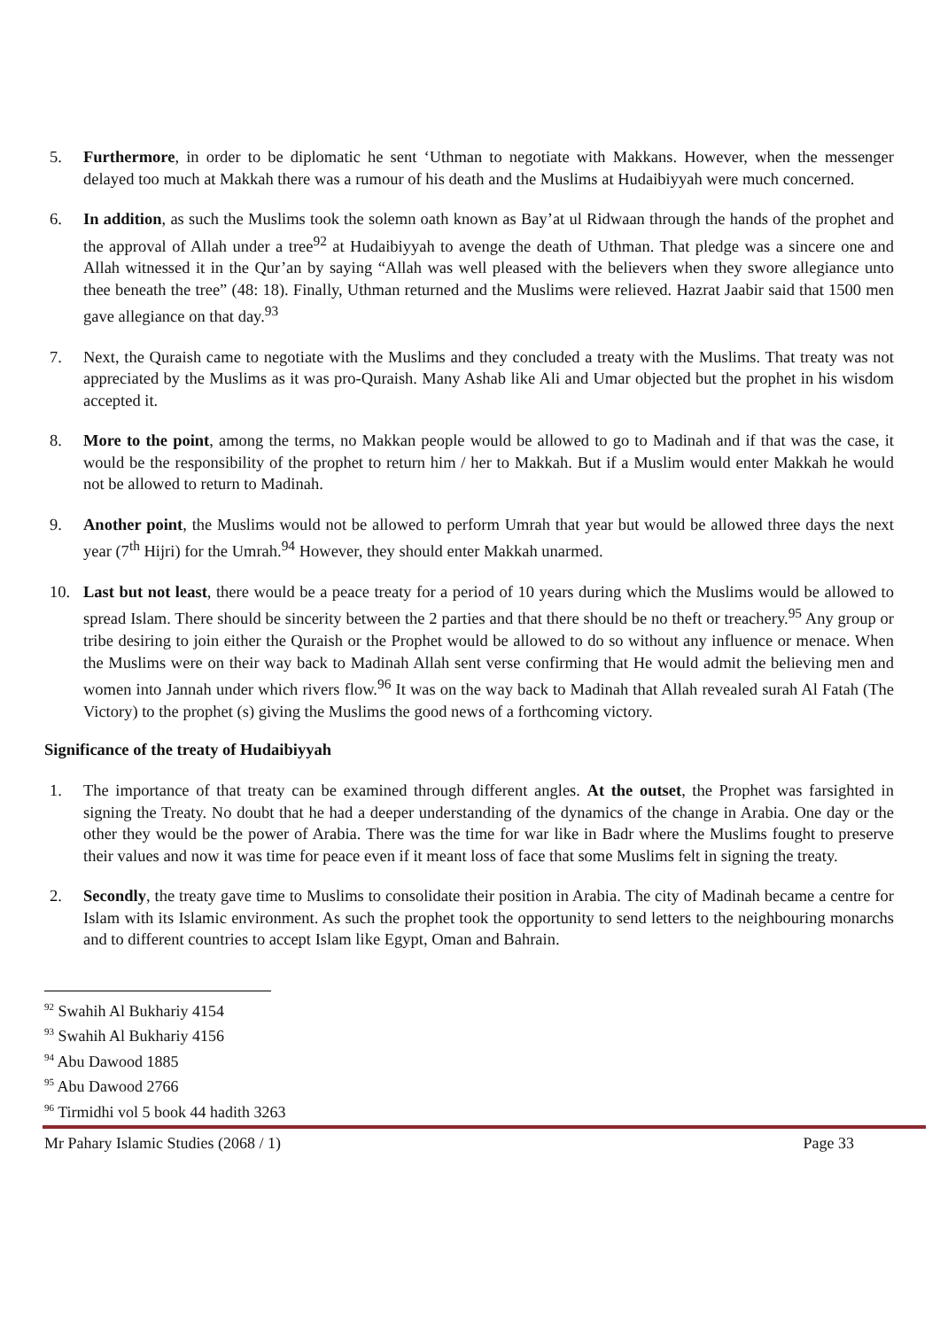5. Furthermore, in order to be diplomatic he sent ‘Uthman to negotiate with Makkans. However, when the messenger delayed too much at Makkah there was a rumour of his death and the Muslims at Hudaibiyyah were much concerned.
6. In addition, as such the Muslims took the solemn oath known as Bay’at ul Ridwaan through the hands of the prophet and the approval of Allah under a tree<sup>92</sup> at Hudaibiyyah to avenge the death of Uthman. That pledge was a sincere one and Allah witnessed it in the Qur’an by saying “Allah was well pleased with the believers when they swore allegiance unto thee beneath the tree” (48: 18). Finally, Uthman returned and the Muslims were relieved. Hazrat Jaabir said that 1500 men gave allegiance on that day.<sup>93</sup>
7. Next, the Quraish came to negotiate with the Muslims and they concluded a treaty with the Muslims. That treaty was not appreciated by the Muslims as it was pro-Quraish. Many Ashab like Ali and Umar objected but the prophet in his wisdom accepted it.
8. More to the point, among the terms, no Makkan people would be allowed to go to Madinah and if that was the case, it would be the responsibility of the prophet to return him / her to Makkah. But if a Muslim would enter Makkah he would not be allowed to return to Madinah.
9. Another point, the Muslims would not be allowed to perform Umrah that year but would be allowed three days the next year (7<sup>th</sup> Hijri) for the Umrah.<sup>94</sup> However, they should enter Makkah unarmed.
10. Last but not least, there would be a peace treaty for a period of 10 years during which the Muslims would be allowed to spread Islam. There should be sincerity between the 2 parties and that there should be no theft or treachery.<sup>95</sup> Any group or tribe desiring to join either the Quraish or the Prophet would be allowed to do so without any influence or menace. When the Muslims were on their way back to Madinah Allah sent verse confirming that He would admit the believing men and women into Jannah under which rivers flow.<sup>96</sup> It was on the way back to Madinah that Allah revealed surah Al Fatah (The Victory) to the prophet (s) giving the Muslims the good news of a forthcoming victory.
Significance of the treaty of Hudaibiyyah
1. The importance of that treaty can be examined through different angles. At the outset, the Prophet was farsighted in signing the Treaty. No doubt that he had a deeper understanding of the dynamics of the change in Arabia. One day or the other they would be the power of Arabia. There was the time for war like in Badr where the Muslims fought to preserve their values and now it was time for peace even if it meant loss of face that some Muslims felt in signing the treaty.
2. Secondly, the treaty gave time to Muslims to consolidate their position in Arabia. The city of Madinah became a centre for Islam with its Islamic environment. As such the prophet took the opportunity to send letters to the neighbouring monarchs and to different countries to accept Islam like Egypt, Oman and Bahrain.
<sup>92</sup> Swahih Al Bukhariy 4154
<sup>93</sup> Swahih Al Bukhariy 4156
<sup>94</sup> Abu Dawood 1885
<sup>95</sup> Abu Dawood 2766
<sup>96</sup> Tirmidhi vol 5 book 44 hadith 3263
Mr Pahary Islamic Studies (2068 / 1) Page 33